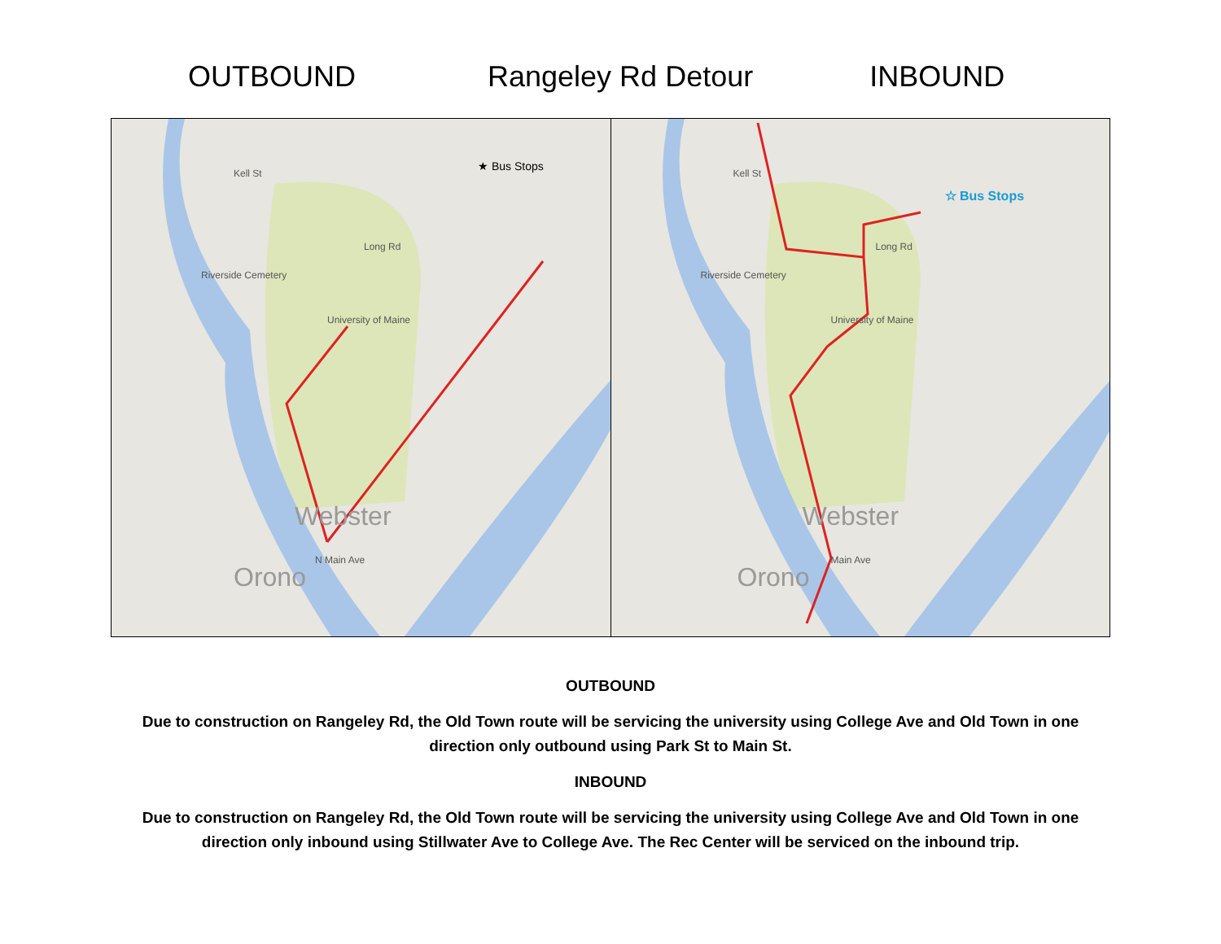OUTBOUND
Rangeley Rd Detour
INBOUND
★ Bus Stops
Kell St
Long Rd
Riverside Cemetery
University of Maine
Webster
Orono
N Main Ave
☆ Bus Stops
Kell St
Long Rd
Riverside Cemetery
University of Maine
Webster
Orono
Main Ave
OUTBOUND
Due to construction on Rangeley Rd, the Old Town route will be servicing the university using College Ave and Old Town in one direction only outbound using Park St to Main St.
INBOUND
Due to construction on Rangeley Rd, the Old Town route will be servicing the university using College Ave and Old Town in one direction only inbound using Stillwater Ave to College Ave. The Rec Center will be serviced on the inbound trip.